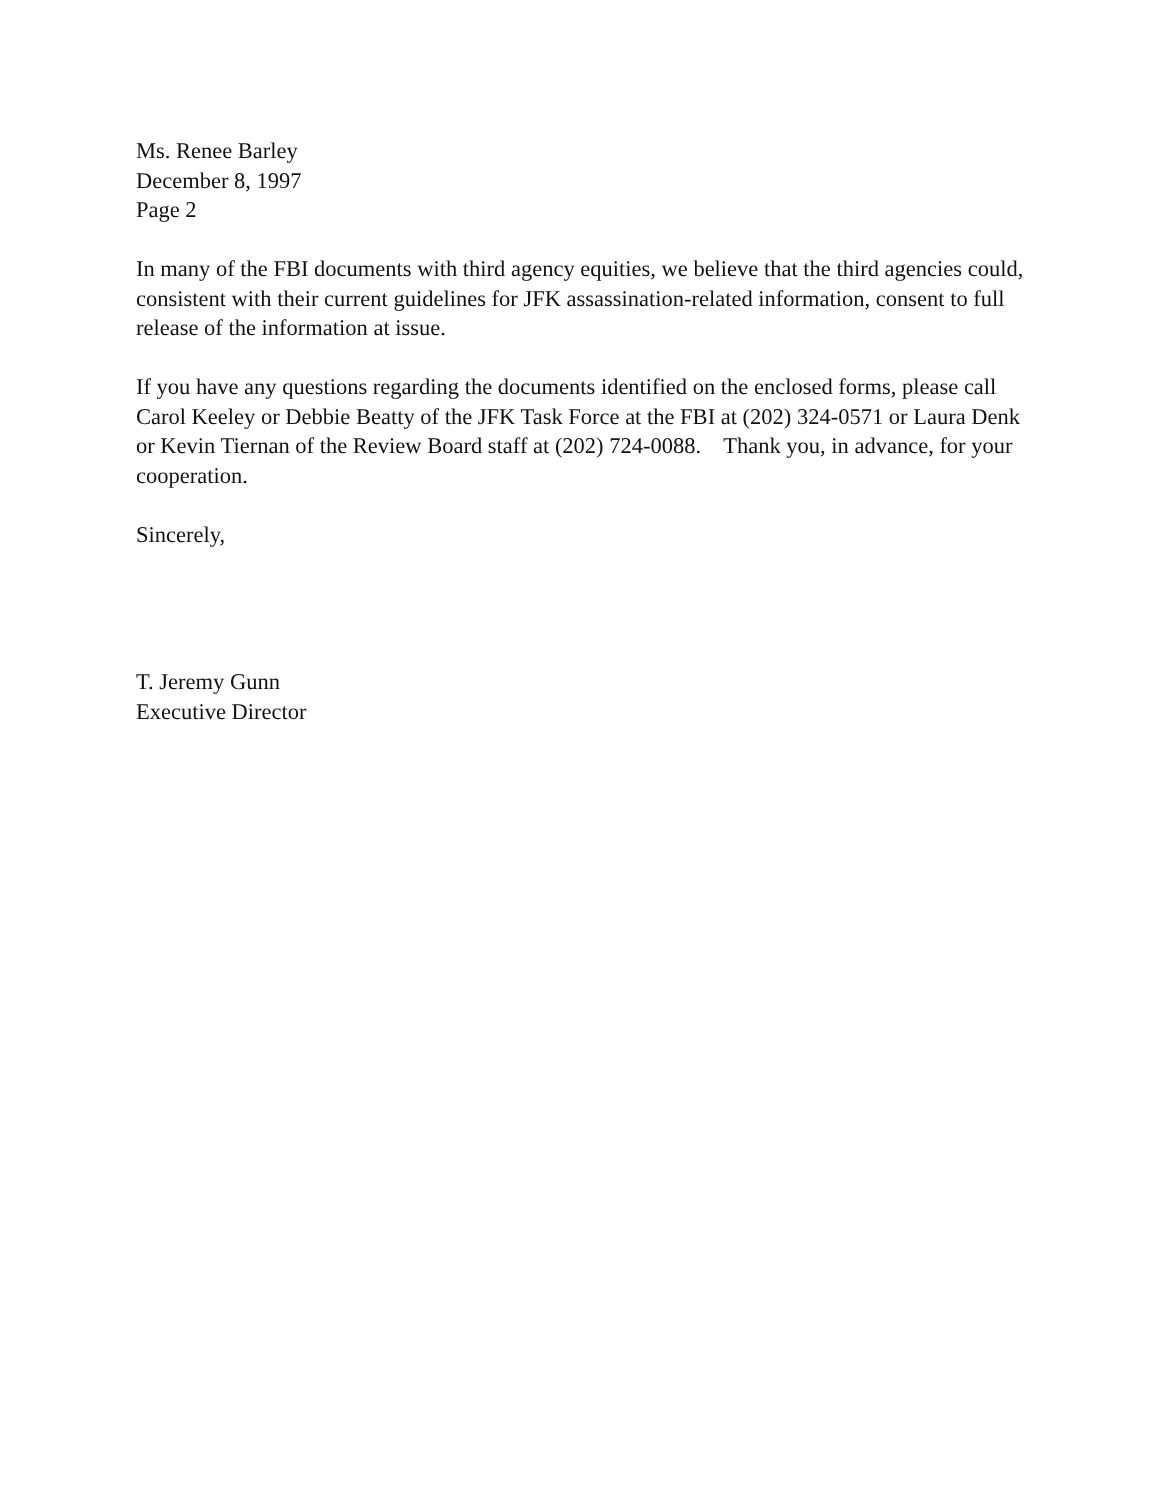Ms. Renee Barley
December 8, 1997
Page 2
In many of the FBI documents with third agency equities, we believe that the third agencies could, consistent with their current guidelines for JFK assassination-related information, consent to full release of the information at issue.
If you have any questions regarding the documents identified on the enclosed forms, please call Carol Keeley or Debbie Beatty of the JFK Task Force at the FBI at (202) 324-0571 or Laura Denk or Kevin Tiernan of the Review Board staff at (202) 724-0088. Thank you, in advance, for your cooperation.
Sincerely,
T. Jeremy Gunn
Executive Director